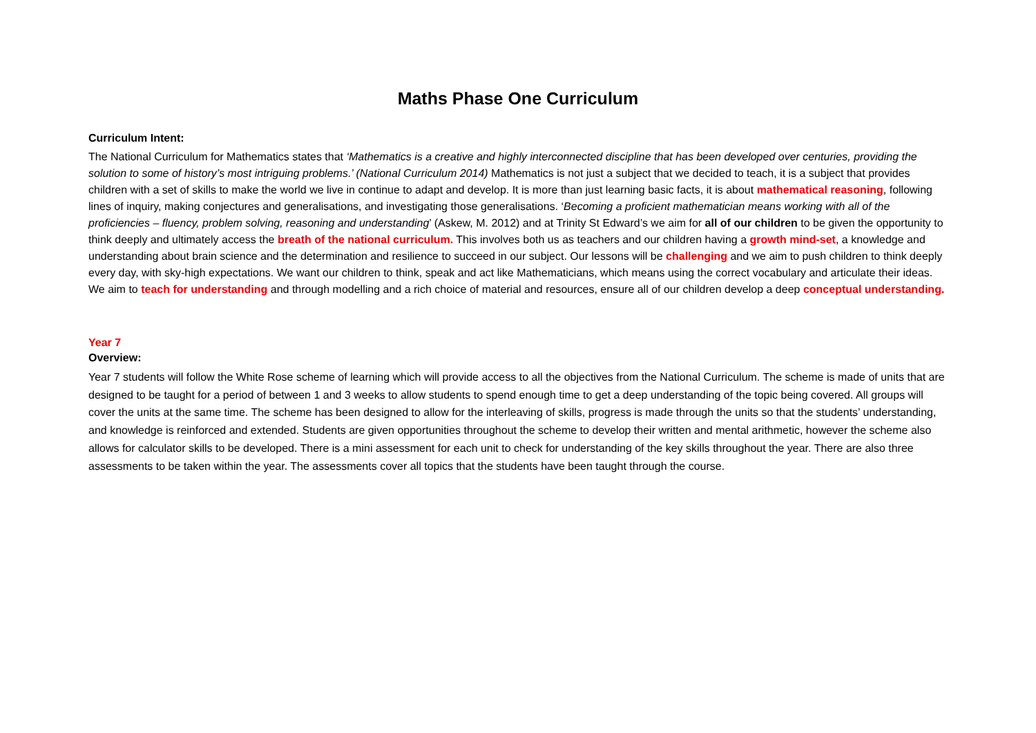Maths Phase One Curriculum
Curriculum Intent:
The National Curriculum for Mathematics states that ‘Mathematics is a creative and highly interconnected discipline that has been developed over centuries, providing the solution to some of history’s most intriguing problems.’ (National Curriculum 2014) Mathematics is not just a subject that we decided to teach, it is a subject that provides children with a set of skills to make the world we live in continue to adapt and develop. It is more than just learning basic facts, it is about mathematical reasoning, following lines of inquiry, making conjectures and generalisations, and investigating those generalisations. ‘Becoming a proficient mathematician means working with all of the proficiencies – fluency, problem solving, reasoning and understanding’ (Askew, M. 2012) and at Trinity St Edward’s we aim for all of our children to be given the opportunity to think deeply and ultimately access the breath of the national curriculum. This involves both us as teachers and our children having a growth mind-set, a knowledge and understanding about brain science and the determination and resilience to succeed in our subject. Our lessons will be challenging and we aim to push children to think deeply every day, with sky-high expectations. We want our children to think, speak and act like Mathematicians, which means using the correct vocabulary and articulate their ideas. We aim to teach for understanding and through modelling and a rich choice of material and resources, ensure all of our children develop a deep conceptual understanding.
Year 7
Overview:
Year 7 students will follow the White Rose scheme of learning which will provide access to all the objectives from the National Curriculum. The scheme is made of units that are designed to be taught for a period of between 1 and 3 weeks to allow students to spend enough time to get a deep understanding of the topic being covered. All groups will cover the units at the same time. The scheme has been designed to allow for the interleaving of skills, progress is made through the units so that the students’ understanding, and knowledge is reinforced and extended. Students are given opportunities throughout the scheme to develop their written and mental arithmetic, however the scheme also allows for calculator skills to be developed. There is a mini assessment for each unit to check for understanding of the key skills throughout the year. There are also three assessments to be taken within the year. The assessments cover all topics that the students have been taught through the course.